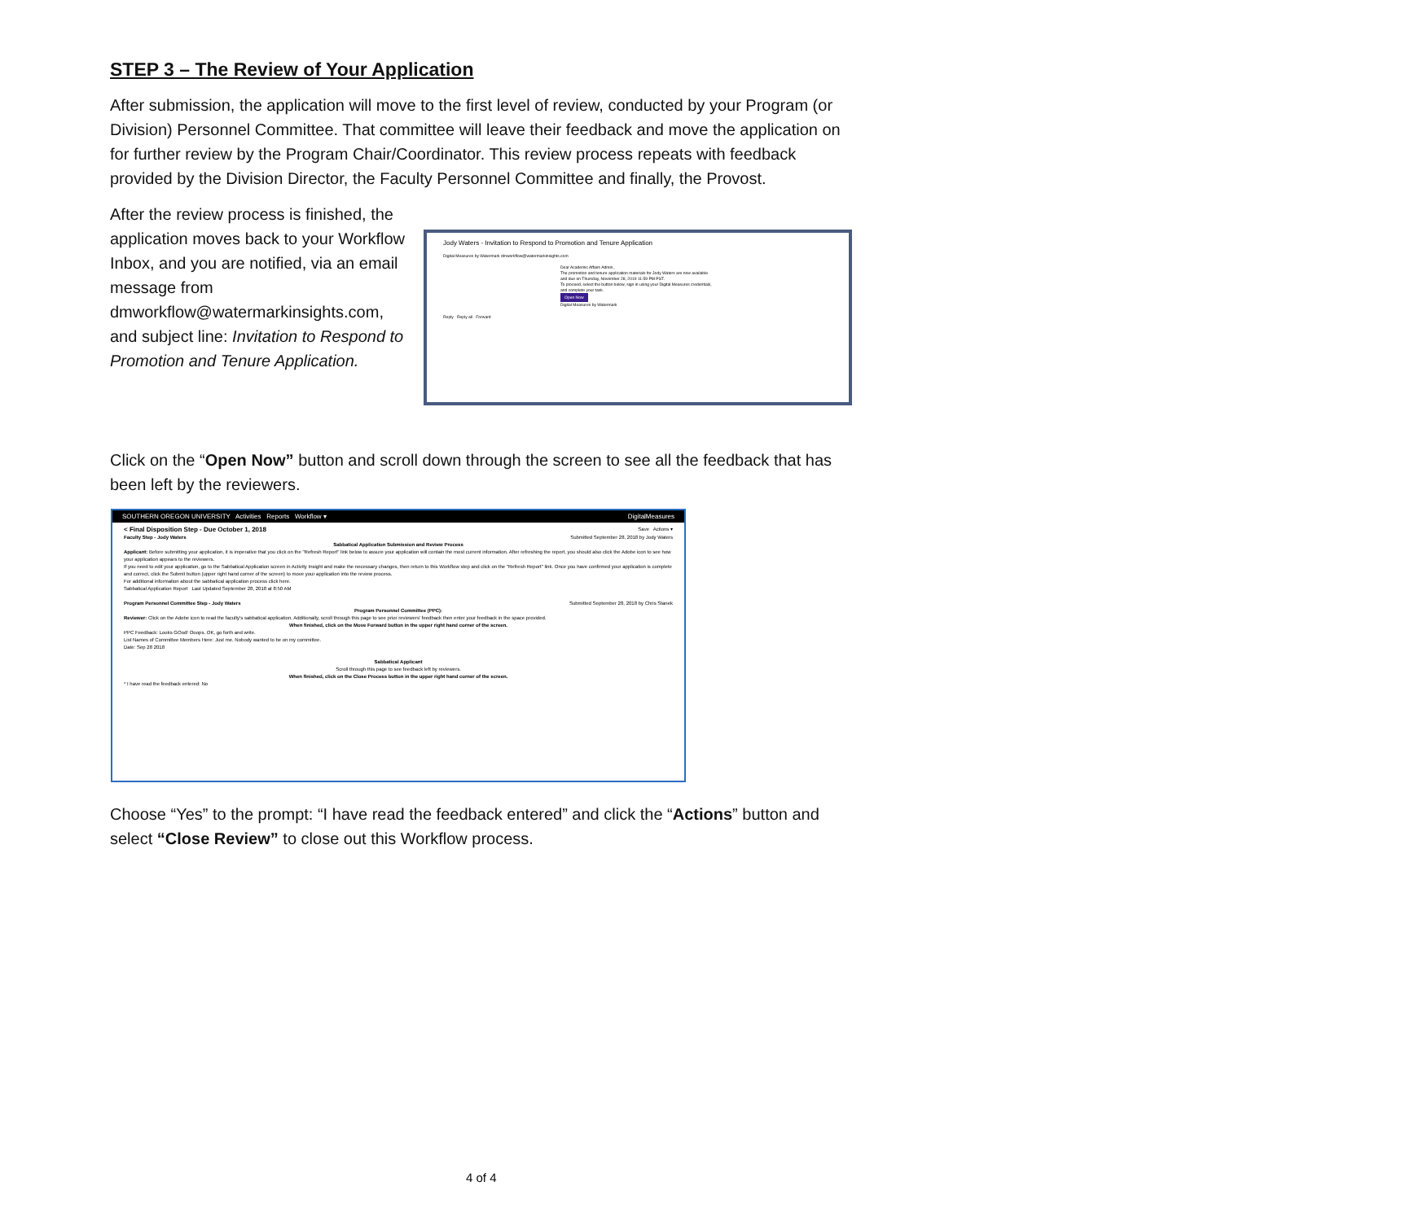STEP 3 – The Review of Your Application
After submission, the application will move to the first level of review, conducted by your Program (or Division) Personnel Committee. That committee will leave their feedback and move the application on for further review by the Program Chair/Coordinator. This review process repeats with feedback provided by the Division Director, the Faculty Personnel Committee and finally, the Provost.
After the review process is finished, the application moves back to your Workflow Inbox, and you are notified, via an email message from dmworkflow@watermarkinsights.com, and subject line: Invitation to Respond to Promotion and Tenure Application.
Jody Waters - Invitation to Respond to Promotion and Tenure Application
Digital Measures by Watermark dmworkflow@watermarkinsights.com
Dear Academic Affairs Admin,
The promotion and tenure application materials for Jody Waters are now available and due on Thursday, November 28, 2019 11:59 PM PST.
To proceed, select the button below, sign in using your Digital Measures credentials, and complete your task.
Open Now
Digital Measures by Watermark
Reply Reply all Forward
Click on the “Open Now” button and scroll down through the screen to see all the feedback that has been left by the reviewers.
SOUTHERN OREGON UNIVERSITY Activities Reports Workflow ▾ DigitalMeasures
< Final Disposition Step - Due October 1, 2018 Save Actions ▾
Faculty Step - Jody Waters Submitted September 28, 2018 by Jody Waters
Sabbatical Application Submission and Review Process Applicant: Before submitting your application, it is imperative that you click on the "Refresh Report" link below to assure your application will contain the most current information. After refreshing the report, you should also click the Adobe icon to see how your application appears to the reviewers.
If you need to edit your application, go to the Sabbatical Application screen in Activity Insight and make the necessary changes, then return to this Workflow step and click on the "Refresh Report" link. Once you have confirmed your application is complete and correct, click the Submit button (upper right hand corner of the screen) to move your application into the review process.
For additional information about the sabbatical application process click here.
Sabbatical Application Report Last Updated September 28, 2018 at 8:50 AM
Program Personnel Committee Step - Jody Waters Submitted September 28, 2018 by Chris Stanek
Program Personnel Committee (PPC): Reviewer: Click on the Adobe icon to read the faculty's sabbatical application. Additionally, scroll through this page to see prior reviewers' feedback then enter your feedback in the space provided.
When finished, click on the Move Forward button in the upper right hand corner of the screen. PPC Feedback: Looks GOod! Ooops. OK, go forth and write.
List Names of Committee Members Here: Just me. Nobody wanted to be on my committee.
Date: Sep 28 2018
Sabbatical Applicant
Scroll through this page to see feedback left by reviewers.
When finished, click on the Close Process button in the upper right hand corner of the screen. * I have read the feedback entered: No
Choose “Yes” to the prompt: “I have read the feedback entered” and click the “Actions” button and select “Close Review” to close out this Workflow process.
4 of 4